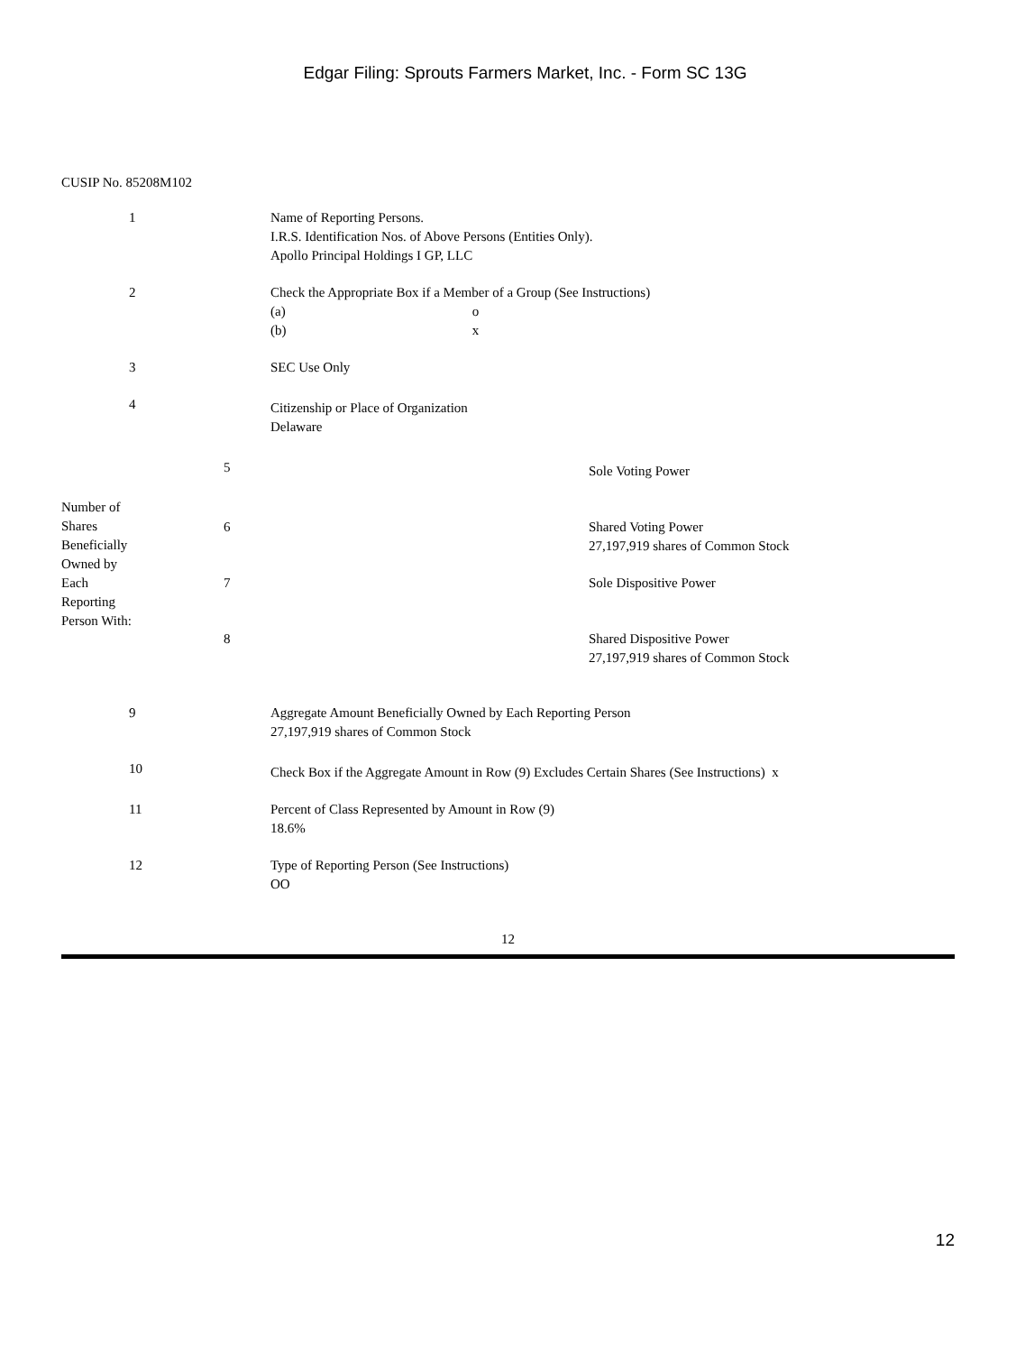Edgar Filing: Sprouts Farmers Market, Inc. - Form SC 13G
CUSIP No. 85208M102
| 1 | Name of Reporting Persons. I.R.S. Identification Nos. of Above Persons (Entities Only). Apollo Principal Holdings I GP, LLC |
| 2 | Check the Appropriate Box if a Member of a Group (See Instructions) (a) o (b) x |
| 3 | SEC Use Only |
| 4 | Citizenship or Place of Organization Delaware |
| Number of Shares Beneficially Owned by Each Reporting Person With: | 5 | Sole Voting Power |
| | 6 | Shared Voting Power 27,197,919 shares of Common Stock |
| | 7 | Sole Dispositive Power |
| | 8 | Shared Dispositive Power 27,197,919 shares of Common Stock |
| 9 | Aggregate Amount Beneficially Owned by Each Reporting Person 27,197,919 shares of Common Stock |
| 10 | Check Box if the Aggregate Amount in Row (9) Excludes Certain Shares (See Instructions) x |
| 11 | Percent of Class Represented by Amount in Row (9) 18.6% |
| 12 | Type of Reporting Person (See Instructions) OO |
12
12